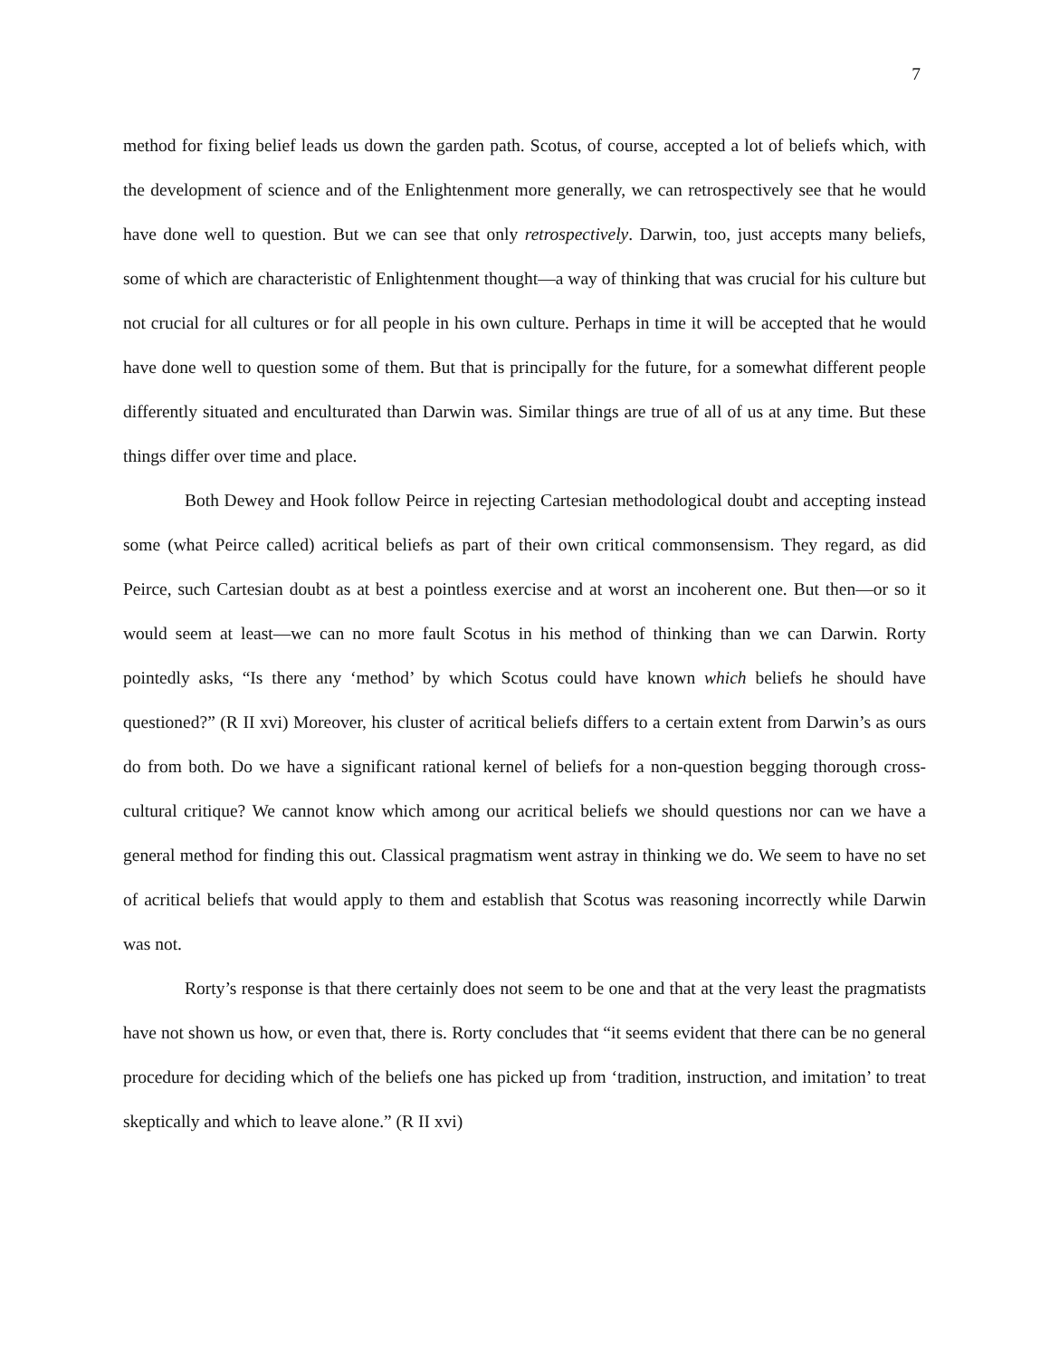7
method for fixing belief leads us down the garden path. Scotus, of course, accepted a lot of beliefs which, with the development of science and of the Enlightenment more generally, we can retrospectively see that he would have done well to question. But we can see that only retrospectively. Darwin, too, just accepts many beliefs, some of which are characteristic of Enlightenment thought—a way of thinking that was crucial for his culture but not crucial for all cultures or for all people in his own culture. Perhaps in time it will be accepted that he would have done well to question some of them. But that is principally for the future, for a somewhat different people differently situated and enculturated than Darwin was. Similar things are true of all of us at any time. But these things differ over time and place.
Both Dewey and Hook follow Peirce in rejecting Cartesian methodological doubt and accepting instead some (what Peirce called) acritical beliefs as part of their own critical commonsensism. They regard, as did Peirce, such Cartesian doubt as at best a pointless exercise and at worst an incoherent one. But then—or so it would seem at least—we can no more fault Scotus in his method of thinking than we can Darwin. Rorty pointedly asks, “Is there any ‘method’ by which Scotus could have known which beliefs he should have questioned?” (R II xvi) Moreover, his cluster of acritical beliefs differs to a certain extent from Darwin’s as ours do from both. Do we have a significant rational kernel of beliefs for a non-question begging thorough cross-cultural critique? We cannot know which among our acritical beliefs we should questions nor can we have a general method for finding this out. Classical pragmatism went astray in thinking we do. We seem to have no set of acritical beliefs that would apply to them and establish that Scotus was reasoning incorrectly while Darwin was not.
Rorty’s response is that there certainly does not seem to be one and that at the very least the pragmatists have not shown us how, or even that, there is. Rorty concludes that “it seems evident that there can be no general procedure for deciding which of the beliefs one has picked up from ‘tradition, instruction, and imitation’ to treat skeptically and which to leave alone.” (R II xvi)